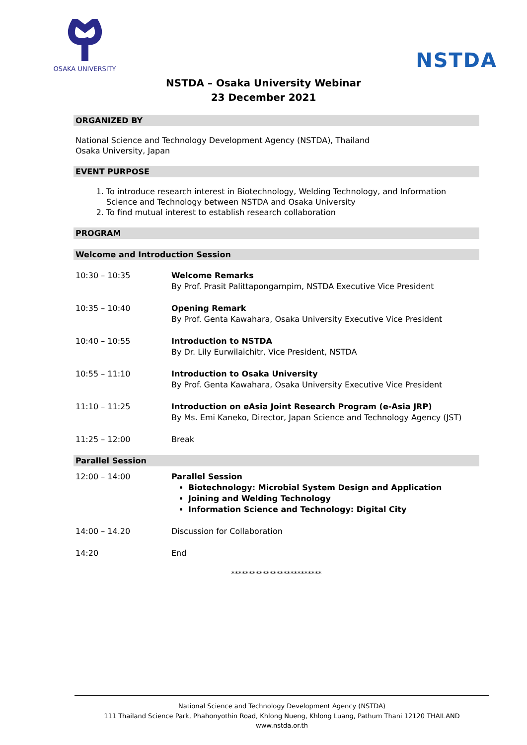OSAKA UNIVERSITY
NSTDA
NSTDA – Osaka University Webinar
23 December 2021
ORGANIZED BY
National Science and Technology Development Agency (NSTDA), Thailand
Osaka University, Japan
EVENT PURPOSE
1. To introduce research interest in Biotechnology, Welding Technology, and Information Science and Technology between NSTDA and Osaka University
2. To find mutual interest to establish research collaboration
PROGRAM
Welcome and Introduction Session
| 10:30 – 10:35 | Welcome Remarks By Prof. Prasit Palittapongarnpim, NSTDA Executive Vice President |
| 10:35 – 10:40 | Opening Remark By Prof. Genta Kawahara, Osaka University Executive Vice President |
| 10:40 – 10:55 | Introduction to NSTDA By Dr. Lily Eurwilaichitr, Vice President, NSTDA |
| 10:55 – 11:10 | Introduction to Osaka University By Prof. Genta Kawahara, Osaka University Executive Vice President |
| 11:10 – 11:25 | Introduction on eAsia Joint Research Program (e-Asia JRP) By Ms. Emi Kaneko, Director, Japan Science and Technology Agency (JST) |
| 11:25 – 12:00 | Break |
Parallel Session
| 12:00 – 14:00 | Parallel Session Biotechnology: Microbial System Design and Application Joining and Welding Technology Information Science and Technology: Digital City |
| 14:00 – 14.20 | Discussion for Collaboration |
| 14:20 | End |
**************************
National Science and Technology Development Agency (NSTDA)
111 Thailand Science Park, Phahonyothin Road, Khlong Nueng, Khlong Luang, Pathum Thani 12120 THAILAND
www.nstda.or.th